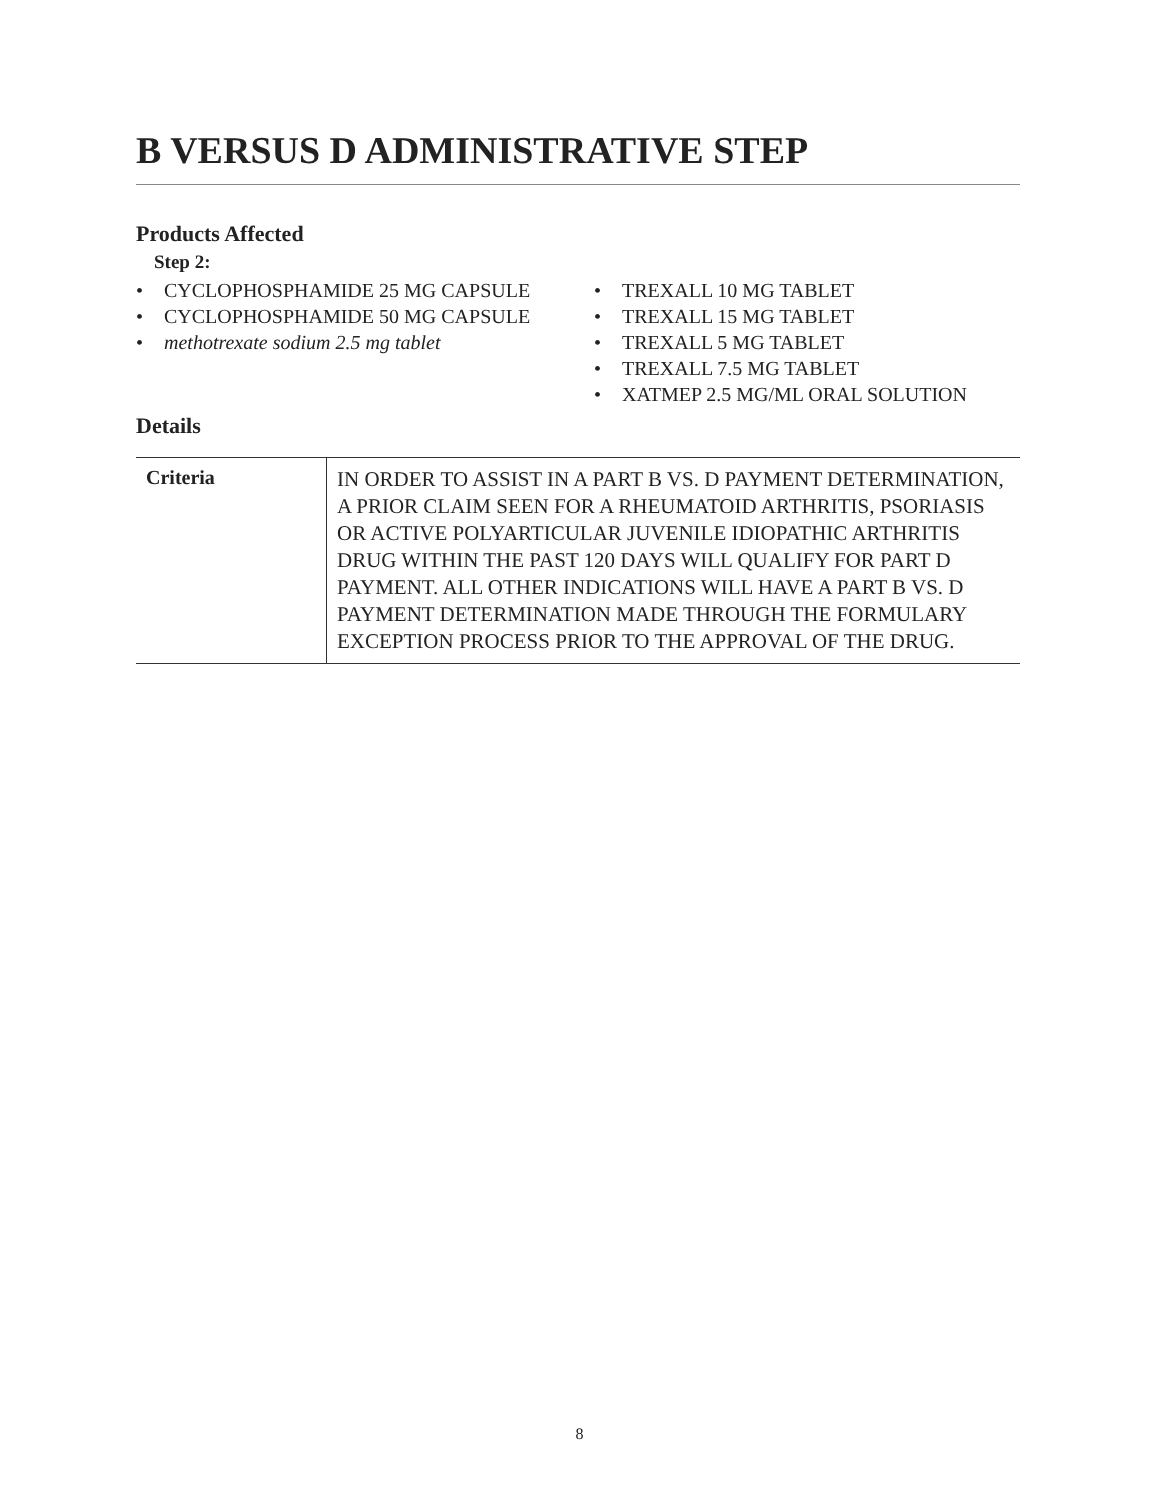B VERSUS D ADMINISTRATIVE STEP
Products Affected
Step 2:
• CYCLOPHOSPHAMIDE 25 MG CAPSULE
• CYCLOPHOSPHAMIDE 50 MG CAPSULE
• methotrexate sodium 2.5 mg tablet
• TREXALL 10 MG TABLET
• TREXALL 15 MG TABLET
• TREXALL 5 MG TABLET
• TREXALL 7.5 MG TABLET
• XATMEP 2.5 MG/ML ORAL SOLUTION
Details
| Criteria | IN ORDER TO ASSIST IN A PART B VS. D PAYMENT DETERMINATION, A PRIOR CLAIM SEEN FOR A RHEUMATOID ARTHRITIS, PSORIASIS OR ACTIVE POLYARTICULAR JUVENILE IDIOPATHIC ARTHRITIS DRUG WITHIN THE PAST 120 DAYS WILL QUALIFY FOR PART D PAYMENT. ALL OTHER INDICATIONS WILL HAVE A PART B VS. D PAYMENT DETERMINATION MADE THROUGH THE FORMULARY EXCEPTION PROCESS PRIOR TO THE APPROVAL OF THE DRUG. |
8